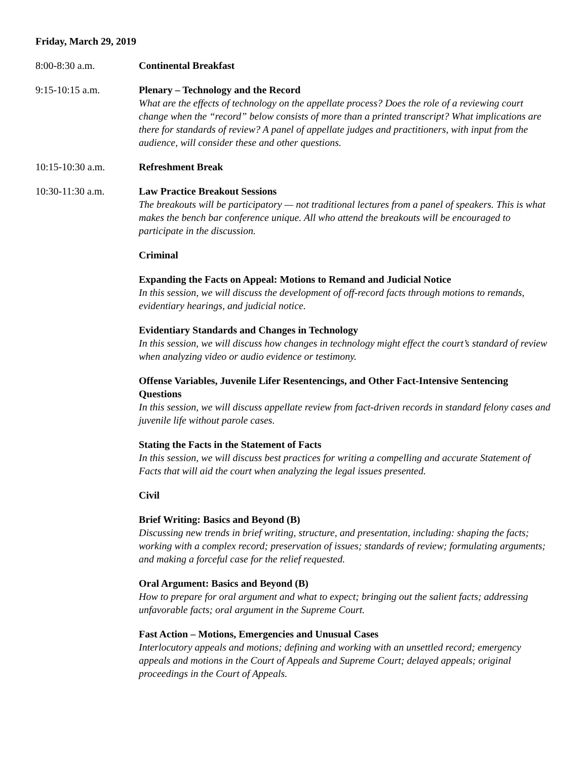Friday, March 29, 2019
8:00-8:30 a.m. Continental Breakfast
9:15-10:15 a.m. Plenary – Technology and the Record
What are the effects of technology on the appellate process? Does the role of a reviewing court change when the “record” below consists of more than a printed transcript? What implications are there for standards of review? A panel of appellate judges and practitioners, with input from the audience, will consider these and other questions.
10:15-10:30 a.m. Refreshment Break
10:30-11:30 a.m. Law Practice Breakout Sessions
The breakouts will be participatory — not traditional lectures from a panel of speakers. This is what makes the bench bar conference unique. All who attend the breakouts will be encouraged to participate in the discussion.
Criminal
Expanding the Facts on Appeal: Motions to Remand and Judicial Notice
In this session, we will discuss the development of off-record facts through motions to remands, evidentiary hearings, and judicial notice.
Evidentiary Standards and Changes in Technology
In this session, we will discuss how changes in technology might effect the court’s standard of review when analyzing video or audio evidence or testimony.
Offense Variables, Juvenile Lifer Resentencings, and Other Fact-Intensive Sentencing Questions
In this session, we will discuss appellate review from fact-driven records in standard felony cases and juvenile life without parole cases.
Stating the Facts in the Statement of Facts
In this session, we will discuss best practices for writing a compelling and accurate Statement of Facts that will aid the court when analyzing the legal issues presented.
Civil
Brief Writing: Basics and Beyond (B)
Discussing new trends in brief writing, structure, and presentation, including: shaping the facts; working with a complex record; preservation of issues; standards of review; formulating arguments; and making a forceful case for the relief requested.
Oral Argument: Basics and Beyond (B)
How to prepare for oral argument and what to expect; bringing out the salient facts; addressing unfavorable facts; oral argument in the Supreme Court.
Fast Action – Motions, Emergencies and Unusual Cases
Interlocutory appeals and motions; defining and working with an unsettled record; emergency appeals and motions in the Court of Appeals and Supreme Court; delayed appeals; original proceedings in the Court of Appeals.